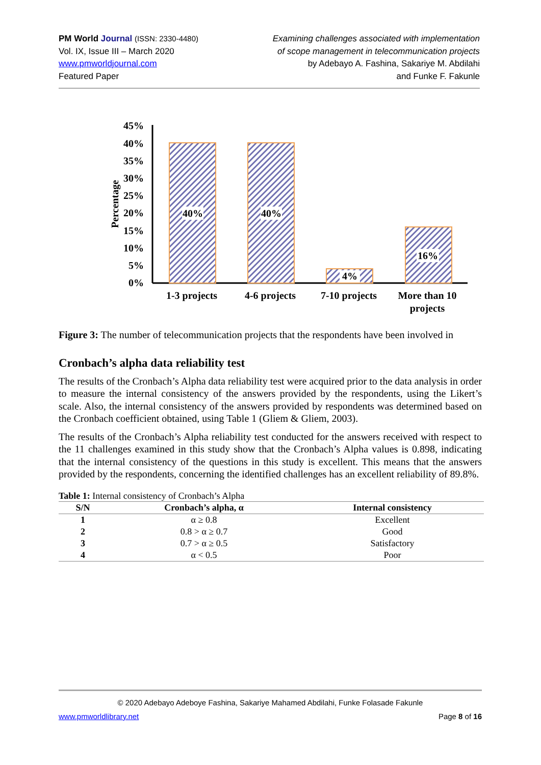PM World Journal (ISSN: 2330-4480)
Vol. IX, Issue III – March 2020
www.pmworldjournal.com
Featured Paper
Examining challenges associated with implementation
of scope management in telecommunication projects
by Adebayo A. Fashina, Sakariye M. Abdilahi
and Funke F. Fakunle
45%
40%
35%
30%
25%
20%
15%
10%
5%
0%
Percentage
40%
40%
4%
16%
1-3 projects
4-6 projects
7-10 projects
More than 10
projects
Figure 3: The number of telecommunication projects that the respondents have been involved in
Cronbach’s alpha data reliability test
The results of the Cronbach’s Alpha data reliability test were acquired prior to the data analysis in order to measure the internal consistency of the answers provided by the respondents, using the Likert’s scale. Also, the internal consistency of the answers provided by respondents was determined based on the Cronbach coefficient obtained, using Table 1 (Gliem & Gliem, 2003).
The results of the Cronbach’s Alpha reliability test conducted for the answers received with respect to the 11 challenges examined in this study show that the Cronbach’s Alpha values is 0.898, indicating that the internal consistency of the questions in this study is excellent. This means that the answers provided by the respondents, concerning the identified challenges has an excellent reliability of 89.8%.
Table 1: Internal consistency of Cronbach’s Alpha
| S/N | Cronbach’s alpha, α | Internal consistency |
| --- | --- | --- |
| 1 | α ≥ 0.8 | Excellent |
| 2 | 0.8 > α ≥ 0.7 | Good |
| 3 | 0.7 > α ≥ 0.5 | Satisfactory |
| 4 | α < 0.5 | Poor |
© 2020 Adebayo Adeboye Fashina, Sakariye Mahamed Abdilahi, Funke Folasade Fakunle
www.pmworldlibrary.net Page 8 of 16